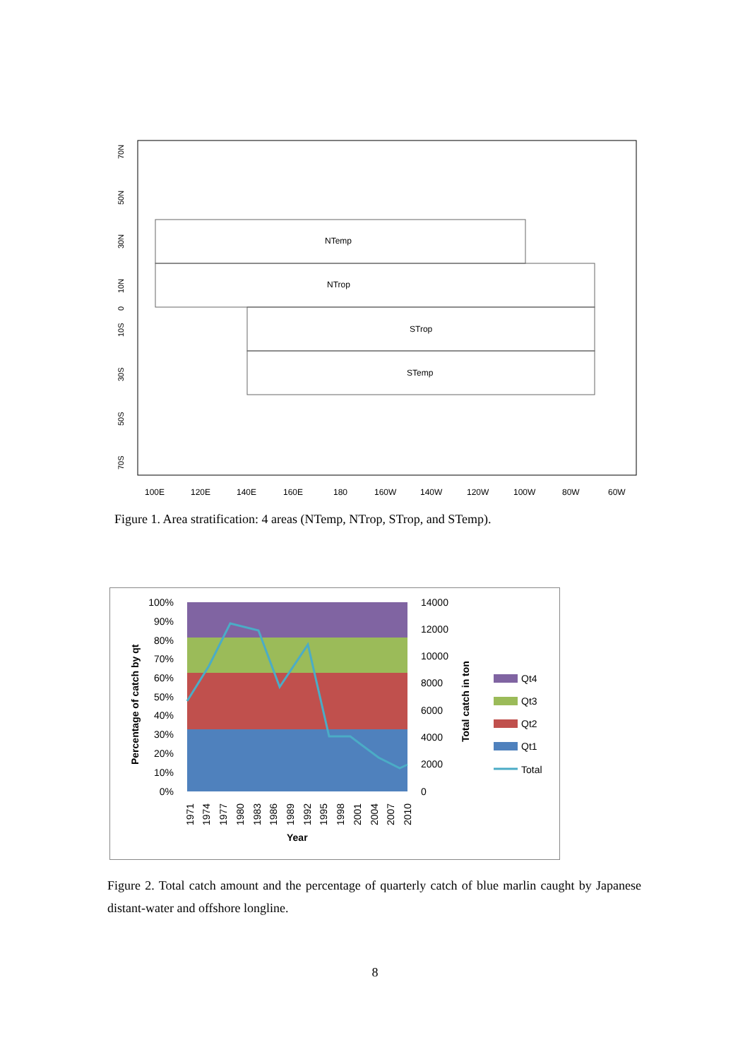NTemp
NTrop
STrop
STemp
70N
50N
30N
10N
0
10S
30S
50S
70S
100E
120E
140E
160E
180
160W
140W
120W
100W
80W
60W
Figure 1. Area stratification: 4 areas (NTemp, NTrop, STrop, and STemp).
100%
90%
80%
70%
60%
50%
40%
30%
20%
10%
0%
14000
12000
10000
8000
6000
4000
2000
0
Percentage of catch by qt
Total catch in ton
1971
1974
1977
1980
1983
1986
1989
1992
1995
1998
2001
2004
2007
2010
Year
Qt4
Qt3
Qt2
Qt1
Total
Figure 2. Total catch amount and the percentage of quarterly catch of blue marlin caught by Japanese distant-water and offshore longline.
8